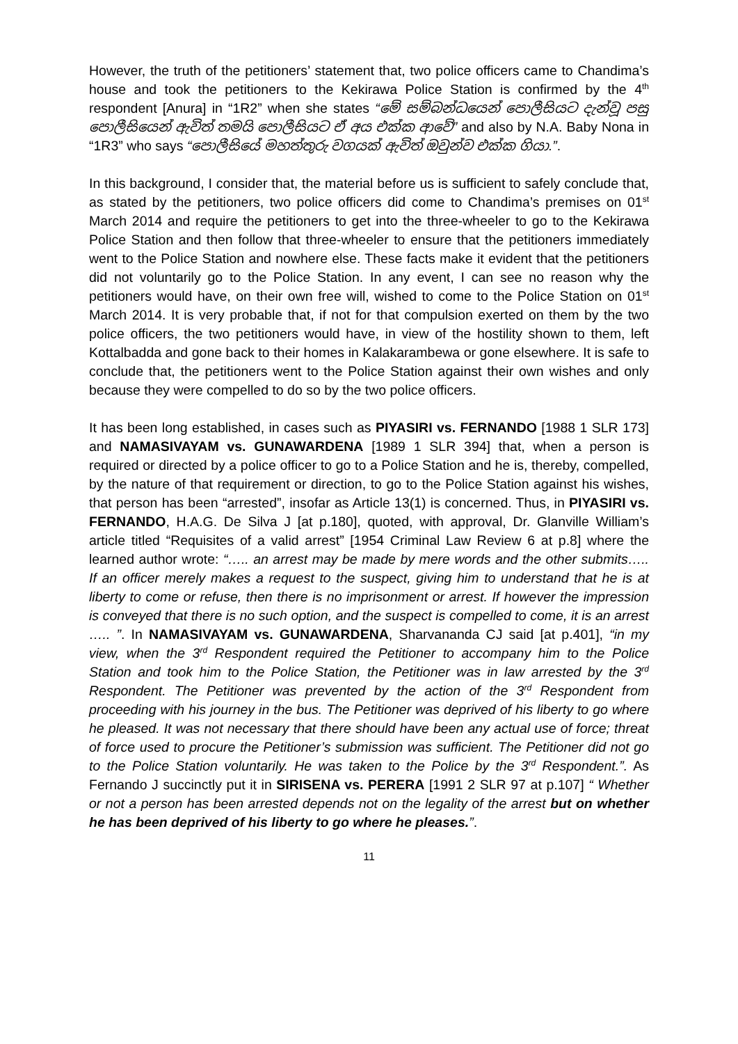However, the truth of the petitioners’ statement that, two police officers came to Chandima’s house and took the petitioners to the Kekirawa Police Station is confirmed by the 4<sup>th</sup> respondent [Anura] in “1R2” when she states “මේ සම්බන්ධයෙන් පොලීසියට දැන්වූ පසු පොලීසියෙන් ඇවිත් තමයි පොලීසියට ඒ අය එක්ක ආවේ” and also by N.A. Baby Nona in “1R3” who says “පොලීසියේ මහත්තුරු වගයක් ඇවිත් ඔවුන්ව එක්ක ගියා.”.
In this background, I consider that, the material before us is sufficient to safely conclude that, as stated by the petitioners, two police officers did come to Chandima’s premises on 01<sup>st</sup> March 2014 and require the petitioners to get into the three-wheeler to go to the Kekirawa Police Station and then follow that three-wheeler to ensure that the petitioners immediately went to the Police Station and nowhere else. These facts make it evident that the petitioners did not voluntarily go to the Police Station. In any event, I can see no reason why the petitioners would have, on their own free will, wished to come to the Police Station on 01<sup>st</sup> March 2014. It is very probable that, if not for that compulsion exerted on them by the two police officers, the two petitioners would have, in view of the hostility shown to them, left Kottalbadda and gone back to their homes in Kalakarambewa or gone elsewhere. It is safe to conclude that, the petitioners went to the Police Station against their own wishes and only because they were compelled to do so by the two police officers.
It has been long established, in cases such as PIYASIRI vs. FERNANDO [1988 1 SLR 173] and NAMASIVAYAM vs. GUNAWARDENA [1989 1 SLR 394] that, when a person is required or directed by a police officer to go to a Police Station and he is, thereby, compelled, by the nature of that requirement or direction, to go to the Police Station against his wishes, that person has been “arrested”, insofar as Article 13(1) is concerned. Thus, in PIYASIRI vs. FERNANDO, H.A.G. De Silva J [at p.180], quoted, with approval, Dr. Glanville William’s article titled “Requisites of a valid arrest” [1954 Criminal Law Review 6 at p.8] where the learned author wrote: “….. an arrest may be made by mere words and the other submits….. If an officer merely makes a request to the suspect, giving him to understand that he is at liberty to come or refuse, then there is no imprisonment or arrest. If however the impression is conveyed that there is no such option, and the suspect is compelled to come, it is an arrest ….. ”. In NAMASIVAYAM vs. GUNAWARDENA, Sharvananda CJ said [at p.401], “in my view, when the 3<sup>rd</sup> Respondent required the Petitioner to accompany him to the Police Station and took him to the Police Station, the Petitioner was in law arrested by the 3<sup>rd</sup> Respondent. The Petitioner was prevented by the action of the 3<sup>rd</sup> Respondent from proceeding with his journey in the bus. The Petitioner was deprived of his liberty to go where he pleased. It was not necessary that there should have been any actual use of force; threat of force used to procure the Petitioner’s submission was sufficient. The Petitioner did not go to the Police Station voluntarily. He was taken to the Police by the 3<sup>rd</sup> Respondent.”. As Fernando J succinctly put it in SIRISENA vs. PERERA [1991 2 SLR 97 at p.107] “ Whether or not a person has been arrested depends not on the legality of the arrest but on whether he has been deprived of his liberty to go where he pleases.”.
11